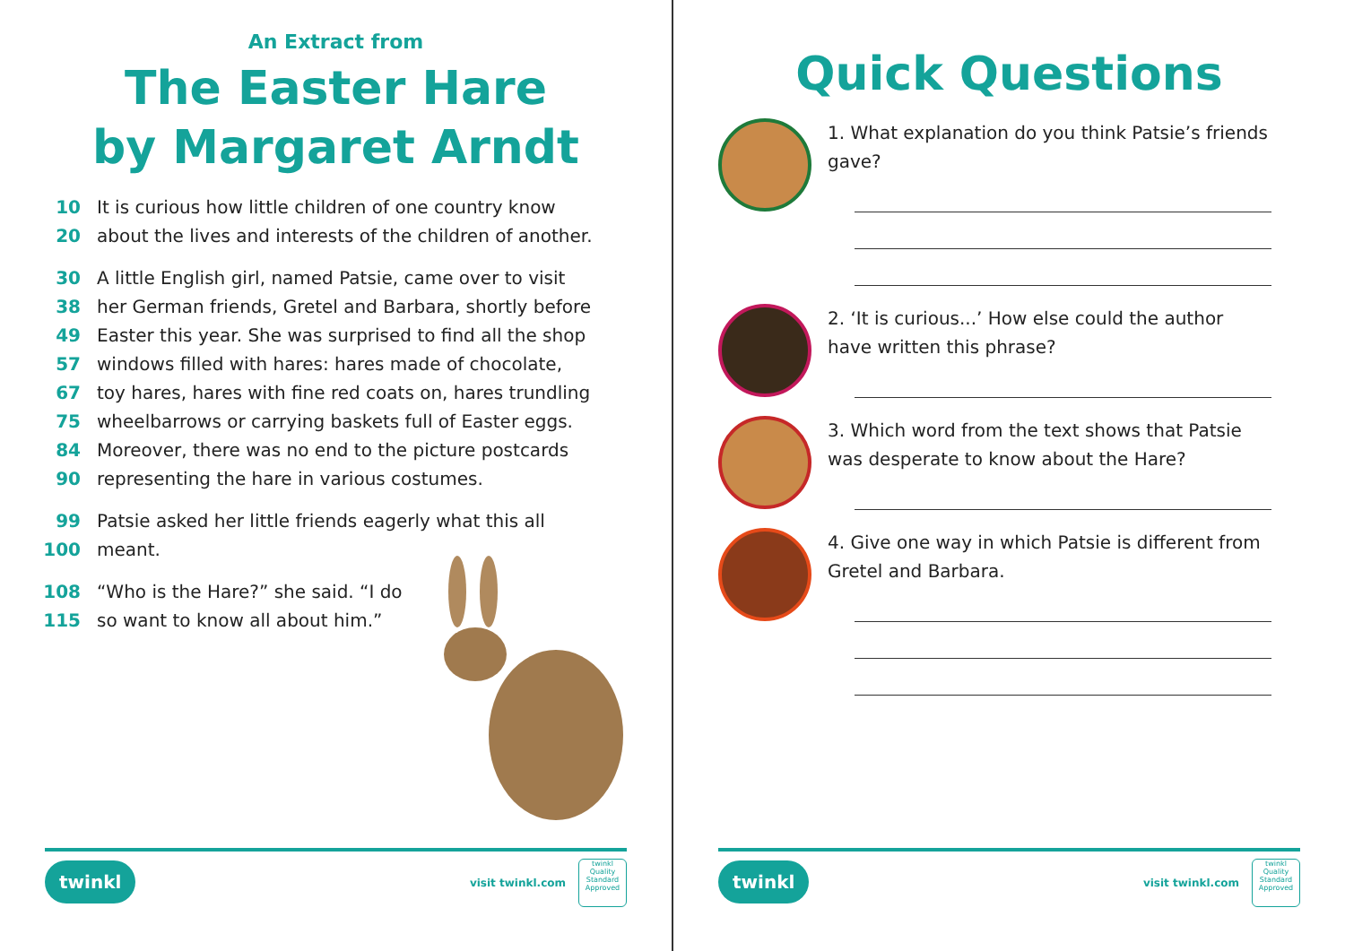An Extract from
The Easter Hare
by Margaret Arndt
10 It is curious how little children of one country know
20 about the lives and interests of the children of another.
30 A little English girl, named Patsie, came over to visit
38 her German friends, Gretel and Barbara, shortly before
49 Easter this year. She was surprised to find all the shop
57 windows filled with hares: hares made of chocolate,
67 toy hares, hares with fine red coats on, hares trundling
75 wheelbarrows or carrying baskets full of Easter eggs.
84 Moreover, there was no end to the picture postcards
90 representing the hare in various costumes.
99 Patsie asked her little friends eagerly what this all
100 meant.
108 “Who is the Hare?” she said. “I do
115 so want to know all about him.”
twinkl
visit twinkl.com
twinkl
Quality Standard Approved
Quick Questions
1. What explanation do you think Patsie’s friends gave?
2. ‘It is curious...’ How else could the author have written this phrase?
3. Which word from the text shows that Patsie was desperate to know about the Hare?
4. Give one way in which Patsie is different from Gretel and Barbara.
twinkl
visit twinkl.com
twinkl
Quality Standard Approved